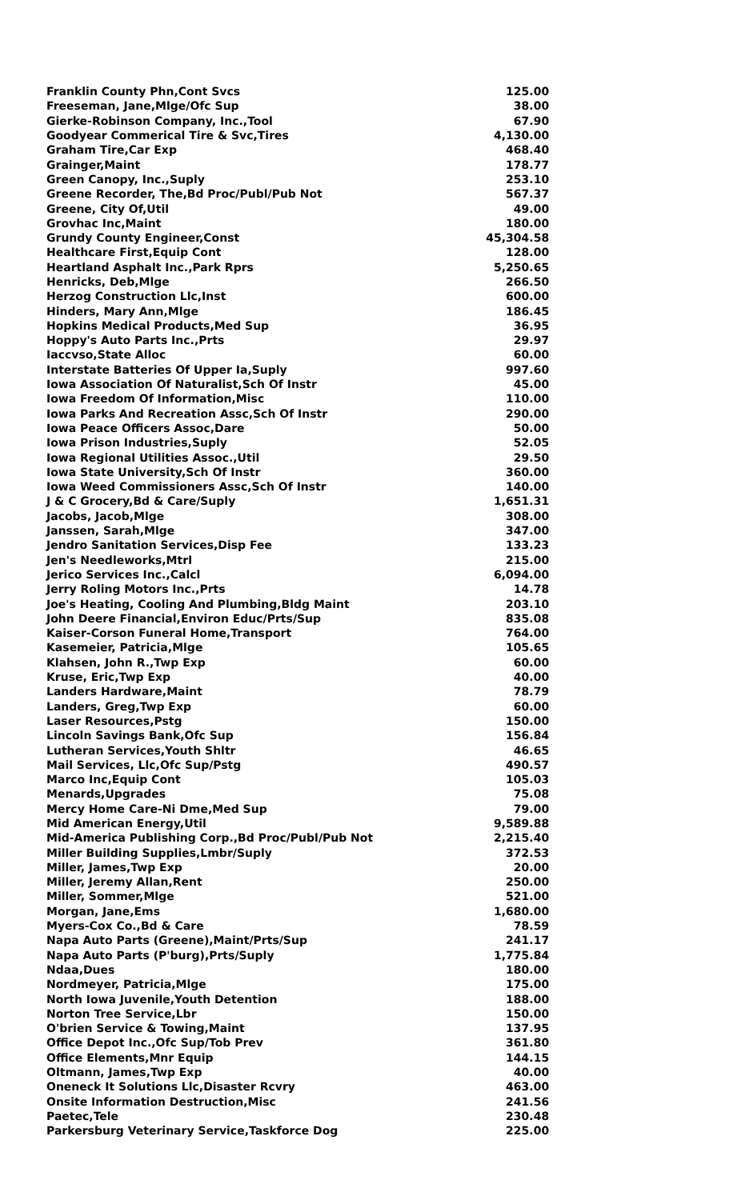| Franklin County Phn,Cont Svcs | 125.00 |
| Freeseman, Jane,Mlge/Ofc Sup | 38.00 |
| Gierke-Robinson Company, Inc.,Tool | 67.90 |
| Goodyear Commerical Tire & Svc,Tires | 4,130.00 |
| Graham Tire,Car Exp | 468.40 |
| Grainger,Maint | 178.77 |
| Green Canopy, Inc.,Suply | 253.10 |
| Greene Recorder, The,Bd Proc/Publ/Pub Not | 567.37 |
| Greene, City Of,Util | 49.00 |
| Grovhac Inc,Maint | 180.00 |
| Grundy County Engineer,Const | 45,304.58 |
| Healthcare First,Equip Cont | 128.00 |
| Heartland Asphalt Inc.,Park Rprs | 5,250.65 |
| Henricks, Deb,Mlge | 266.50 |
| Herzog Construction Llc,Inst | 600.00 |
| Hinders, Mary Ann,Mlge | 186.45 |
| Hopkins Medical Products,Med Sup | 36.95 |
| Hoppy's Auto Parts Inc.,Prts | 29.97 |
| Iaccvso,State Alloc | 60.00 |
| Interstate Batteries Of Upper Ia,Suply | 997.60 |
| Iowa Association Of Naturalist,Sch Of Instr | 45.00 |
| Iowa Freedom Of Information,Misc | 110.00 |
| Iowa Parks And Recreation Assc,Sch Of Instr | 290.00 |
| Iowa Peace Officers Assoc,Dare | 50.00 |
| Iowa Prison Industries,Suply | 52.05 |
| Iowa Regional Utilities Assoc.,Util | 29.50 |
| Iowa State University,Sch Of Instr | 360.00 |
| Iowa Weed Commissioners Assc,Sch Of Instr | 140.00 |
| J & C Grocery,Bd & Care/Suply | 1,651.31 |
| Jacobs, Jacob,Mlge | 308.00 |
| Janssen, Sarah,Mlge | 347.00 |
| Jendro Sanitation Services,Disp Fee | 133.23 |
| Jen's Needleworks,Mtrl | 215.00 |
| Jerico Services Inc.,Calcl | 6,094.00 |
| Jerry Roling Motors Inc.,Prts | 14.78 |
| Joe's Heating, Cooling And Plumbing,Bldg Maint | 203.10 |
| John Deere Financial,Environ Educ/Prts/Sup | 835.08 |
| Kaiser-Corson Funeral Home,Transport | 764.00 |
| Kasemeier, Patricia,Mlge | 105.65 |
| Klahsen, John R.,Twp Exp | 60.00 |
| Kruse, Eric,Twp Exp | 40.00 |
| Landers Hardware,Maint | 78.79 |
| Landers, Greg,Twp Exp | 60.00 |
| Laser Resources,Pstg | 150.00 |
| Lincoln Savings Bank,Ofc Sup | 156.84 |
| Lutheran Services,Youth Shltr | 46.65 |
| Mail Services, Llc,Ofc Sup/Pstg | 490.57 |
| Marco Inc,Equip Cont | 105.03 |
| Menards,Upgrades | 75.08 |
| Mercy Home Care-Ni Dme,Med Sup | 79.00 |
| Mid American Energy,Util | 9,589.88 |
| Mid-America Publishing Corp.,Bd Proc/Publ/Pub Not | 2,215.40 |
| Miller Building Supplies,Lmbr/Suply | 372.53 |
| Miller, James,Twp Exp | 20.00 |
| Miller, Jeremy Allan,Rent | 250.00 |
| Miller, Sommer,Mlge | 521.00 |
| Morgan, Jane,Ems | 1,680.00 |
| Myers-Cox Co.,Bd & Care | 78.59 |
| Napa Auto Parts (Greene),Maint/Prts/Sup | 241.17 |
| Napa Auto Parts (P'burg),Prts/Suply | 1,775.84 |
| Ndaa,Dues | 180.00 |
| Nordmeyer, Patricia,Mlge | 175.00 |
| North Iowa Juvenile,Youth Detention | 188.00 |
| Norton Tree Service,Lbr | 150.00 |
| O'brien Service & Towing,Maint | 137.95 |
| Office Depot Inc.,Ofc Sup/Tob Prev | 361.80 |
| Office Elements,Mnr Equip | 144.15 |
| Oltmann, James,Twp Exp | 40.00 |
| Oneneck It Solutions Llc,Disaster Rcvry | 463.00 |
| Onsite Information Destruction,Misc | 241.56 |
| Paetec,Tele | 230.48 |
| Parkersburg Veterinary Service,Taskforce Dog | 225.00 |